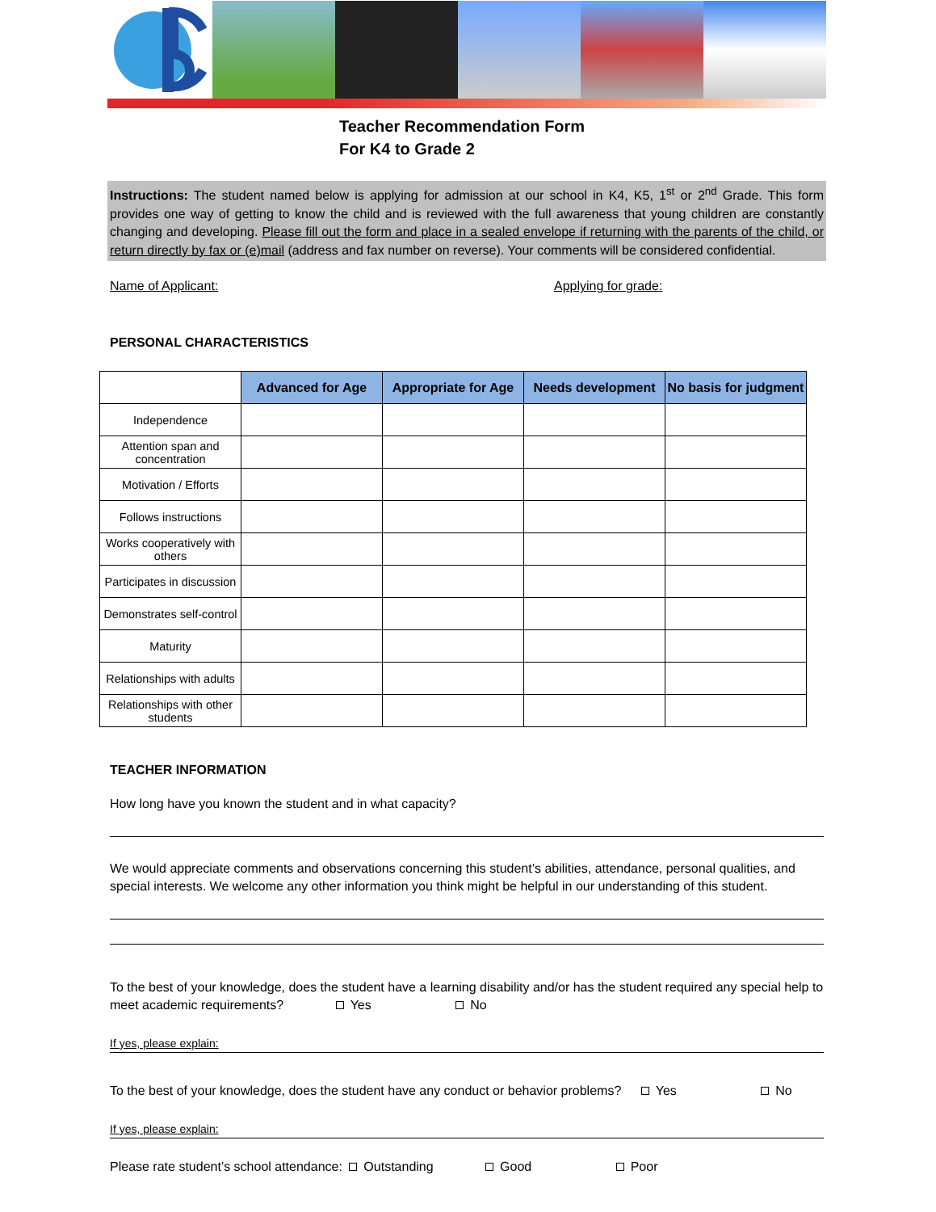Teacher Recommendation Form
For K4 to Grade 2
Instructions: The student named below is applying for admission at our school in K4, K5, 1<sup>st</sup> or 2<sup>nd</sup> Grade. This form provides one way of getting to know the child and is reviewed with the full awareness that young children are constantly changing and developing. Please fill out the form and place in a sealed envelope if returning with the parents of the child, or return directly by fax or (e)mail (address and fax number on reverse). Your comments will be considered confidential.
Name of Applicant: Applying for grade:
PERSONAL CHARACTERISTICS
| | Advanced for Age | Appropriate for Age | Needs development | No basis for judgment |
| --- | --- | --- | --- | --- |
| Independence | | | | |
| Attention span and concentration | | | | |
| Motivation / Efforts | | | | |
| Follows instructions | | | | |
| Works cooperatively with others | | | | |
| Participates in discussion | | | | |
| Demonstrates self-control | | | | |
| Maturity | | | | |
| Relationships with adults | | | | |
| Relationships with other students | | | | |
TEACHER INFORMATION
How long have you known the student and in what capacity?
We would appreciate comments and observations concerning this student’s abilities, attendance, personal qualities, and special interests. We welcome any other information you think might be helpful in our understanding of this student.
To the best of your knowledge, does the student have a learning disability and/or has the student required any special help to meet academic requirements? Yes No
If yes, please explain:
To the best of your knowledge, does the student have any conduct or behavior problems? Yes No
If yes, please explain:
Please rate student’s school attendance: Outstanding Good Poor